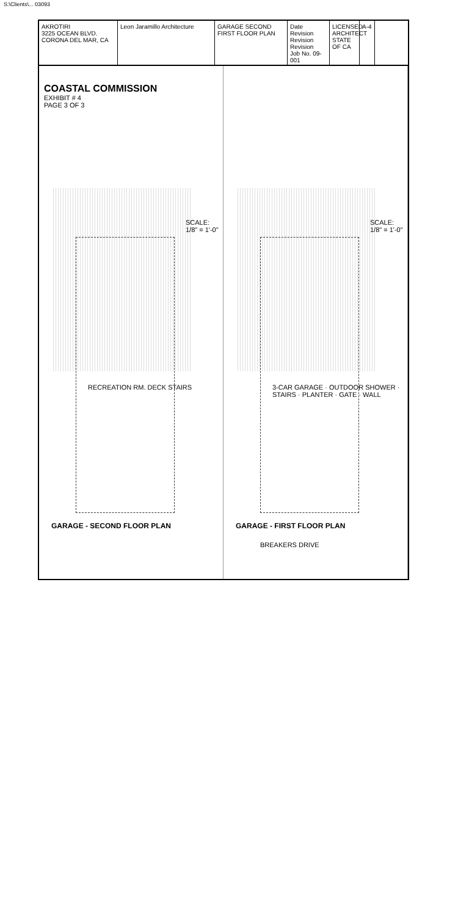S:\Clients\... 03093
AKROTIRI
3225 OCEAN BLVD.
CORONA DEL MAR, CA
Leon Jaramillo Architecture
GARAGE SECOND
FIRST FLOOR PLAN
Date
Revision
Revision
Revision
Job No. 09-001
LICENSED ARCHITECT
STATE OF CA
A-4
COASTAL COMMISSION
EXHIBIT # 4
PAGE 3 OF 3
SCALE: 1/8" = 1'-0"
RECREATION RM. DECK STAIRS
GARAGE - SECOND FLOOR PLAN
SCALE: 1/8" = 1'-0"
3-CAR GARAGE · OUTDOOR SHOWER · STAIRS · PLANTER · GATE · WALL
BREAKERS DRIVE
GARAGE - FIRST FLOOR PLAN